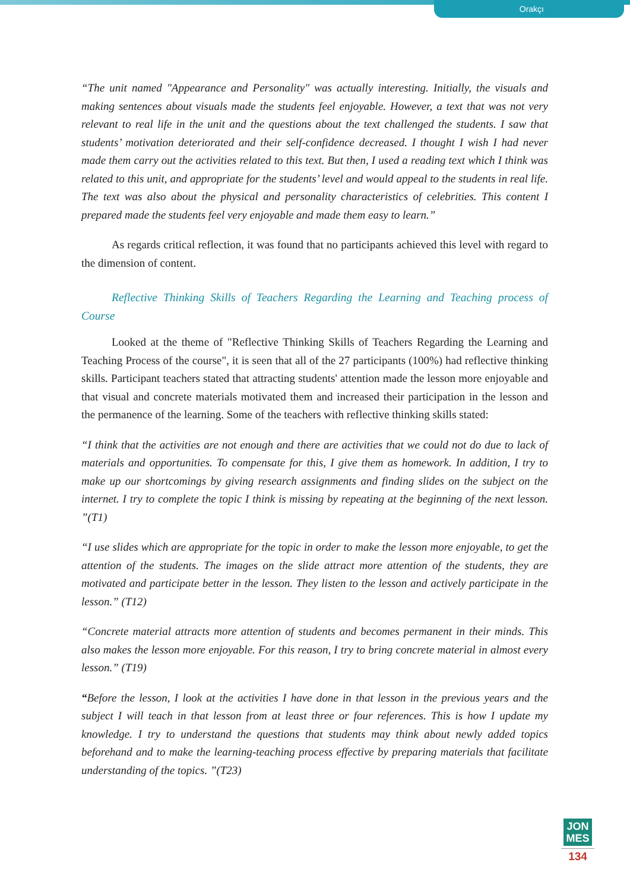Orakçı
“The unit named "Appearance and Personality" was actually interesting. Initially, the visuals and making sentences about visuals made the students feel enjoyable. However, a text that was not very relevant to real life in the unit and the questions about the text challenged the students. I saw that students’ motivation deteriorated and their self-confidence decreased. I thought I wish I had never made them carry out the activities related to this text. But then, I used a reading text which I think was related to this unit, and appropriate for the students’ level and would appeal to the students in real life. The text was also about the physical and personality characteristics of celebrities. This content I prepared made the students feel very enjoyable and made them easy to learn.”
As regards critical reflection, it was found that no participants achieved this level with regard to the dimension of content.
Reflective Thinking Skills of Teachers Regarding the Learning and Teaching process of Course
Looked at the theme of "Reflective Thinking Skills of Teachers Regarding the Learning and Teaching Process of the course", it is seen that all of the 27 participants (100%) had reflective thinking skills. Participant teachers stated that attracting students' attention made the lesson more enjoyable and that visual and concrete materials motivated them and increased their participation in the lesson and the permanence of the learning. Some of the teachers with reflective thinking skills stated:
“I think that the activities are not enough and there are activities that we could not do due to lack of materials and opportunities. To compensate for this, I give them as homework. In addition, I try to make up our shortcomings by giving research assignments and finding slides on the subject on the internet. I try to complete the topic I think is missing by repeating at the beginning of the next lesson. ”(T1)
“I use slides which are appropriate for the topic in order to make the lesson more enjoyable, to get the attention of the students. The images on the slide attract more attention of the students, they are motivated and participate better in the lesson. They listen to the lesson and actively participate in the lesson.” (T12)
“Concrete material attracts more attention of students and becomes permanent in their minds. This also makes the lesson more enjoyable. For this reason, I try to bring concrete material in almost every lesson.” (T19)
“Before the lesson, I look at the activities I have done in that lesson in the previous years and the subject I will teach in that lesson from at least three or four references. This is how I update my knowledge. I try to understand the questions that students may think about newly added topics beforehand and to make the learning-teaching process effective by preparing materials that facilitate understanding of the topics. ”(T23)
JON
MES
134